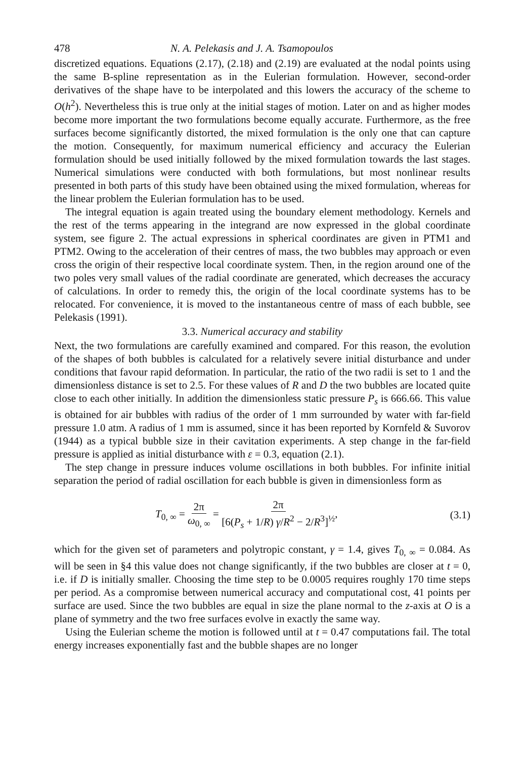478 N. A. Pelekasis and J. A. Tsamopoulos
discretized equations. Equations (2.17), (2.18) and (2.19) are evaluated at the nodal points using the same B-spline representation as in the Eulerian formulation. However, second-order derivatives of the shape have to be interpolated and this lowers the accuracy of the scheme to O(h<sup>2</sup>). Nevertheless this is true only at the initial stages of motion. Later on and as higher modes become more important the two formulations become equally accurate. Furthermore, as the free surfaces become significantly distorted, the mixed formulation is the only one that can capture the motion. Consequently, for maximum numerical efficiency and accuracy the Eulerian formulation should be used initially followed by the mixed formulation towards the last stages. Numerical simulations were conducted with both formulations, but most nonlinear results presented in both parts of this study have been obtained using the mixed formulation, whereas for the linear problem the Eulerian formulation has to be used.
The integral equation is again treated using the boundary element methodology. Kernels and the rest of the terms appearing in the integrand are now expressed in the global coordinate system, see figure 2. The actual expressions in spherical coordinates are given in PTM1 and PTM2. Owing to the acceleration of their centres of mass, the two bubbles may approach or even cross the origin of their respective local coordinate system. Then, in the region around one of the two poles very small values of the radial coordinate are generated, which decreases the accuracy of calculations. In order to remedy this, the origin of the local coordinate systems has to be relocated. For convenience, it is moved to the instantaneous centre of mass of each bubble, see Pelekasis (1991).
3.3. Numerical accuracy and stability
Next, the two formulations are carefully examined and compared. For this reason, the evolution of the shapes of both bubbles is calculated for a relatively severe initial disturbance and under conditions that favour rapid deformation. In particular, the ratio of the two radii is set to 1 and the dimensionless distance is set to 2.5. For these values of R and D the two bubbles are located quite close to each other initially. In addition the dimensionless static pressure P<sub>s</sub> is 666.66. This value is obtained for air bubbles with radius of the order of 1 mm surrounded by water with far-field pressure 1.0 atm. A radius of 1 mm is assumed, since it has been reported by Kornfeld & Suvorov (1944) as a typical bubble size in their cavitation experiments. A step change in the far-field pressure is applied as initial disturbance with ε = 0.3, equation (2.1).
The step change in pressure induces volume oscillations in both bubbles. For infinite initial separation the period of radial oscillation for each bubble is given in dimensionless form as
T<sub>0, ∞</sub> = 2π ω<sub>0, ∞</sub> = 2π [6(P<sub>s</sub> + 1/R) γ/R<sup>2</sup> − 2/R<sup>3</sup>]<sup>½</sup>, (3.1)
which for the given set of parameters and polytropic constant, γ = 1.4, gives T<sub>0, ∞</sub> = 0.084. As will be seen in §4 this value does not change significantly, if the two bubbles are closer at t = 0, i.e. if D is initially smaller. Choosing the time step to be 0.0005 requires roughly 170 time steps per period. As a compromise between numerical accuracy and computational cost, 41 points per surface are used. Since the two bubbles are equal in size the plane normal to the z-axis at O is a plane of symmetry and the two free surfaces evolve in exactly the same way.
Using the Eulerian scheme the motion is followed until at t = 0.47 computations fail. The total energy increases exponentially fast and the bubble shapes are no longer